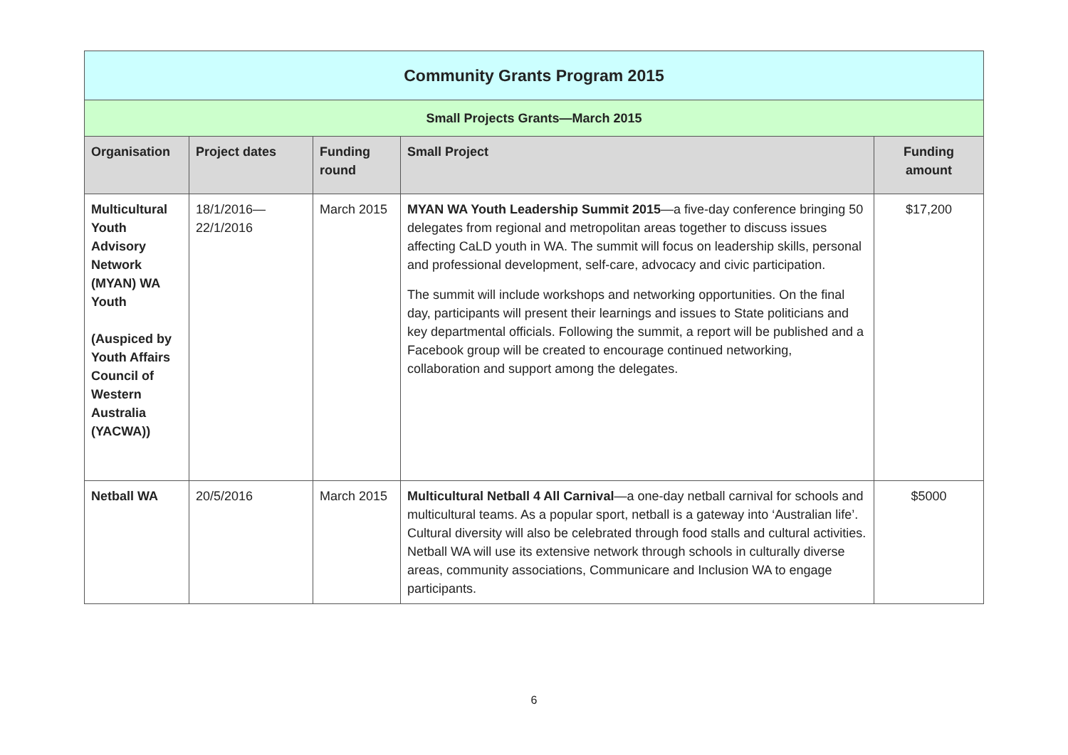| Community Grants Program 2015 | | | | |
| Small Projects Grants—March 2015 | | | | |
| Organisation | Project dates | Funding round | Small Project | Funding amount |
| Multicultural Youth Advisory Network (MYAN) WA Youth (Auspiced by Youth Affairs Council of Western Australia (YACWA)) | 18/1/2016— 22/1/2016 | March 2015 | MYAN WA Youth Leadership Summit 2015 —a five-day conference bringing 50 delegates from regional and metropolitan areas together to discuss issues affecting CaLD youth in WA. The summit will focus on leadership skills, personal and professional development, self-care, advocacy and civic participation. The summit will include workshops and networking opportunities. On the final day, participants will present their learnings and issues to State politicians and key departmental officials. Following the summit, a report will be published and a Facebook group will be created to encourage continued networking, collaboration and support among the delegates. | $17,200 |
| Netball WA | 20/5/2016 | March 2015 | Multicultural Netball 4 All Carnival —a one-day netball carnival for schools and multicultural teams. As a popular sport, netball is a gateway into ‘Australian life’. Cultural diversity will also be celebrated through food stalls and cultural activities. Netball WA will use its extensive network through schools in culturally diverse areas, community associations, Communicare and Inclusion WA to engage participants. | $5000 |
6